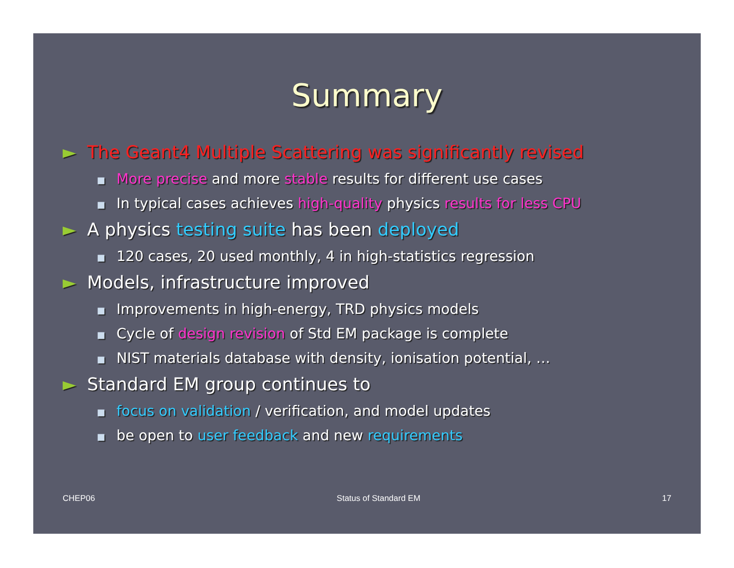Summary
► The Geant4 Multiple Scattering was significantly revised
■ More precise and more stable results for different use cases
■ In typical cases achieves high-quality physics results for less CPU
► A physics testing suite has been deployed
■ 120 cases, 20 used monthly, 4 in high-statistics regression
► Models, infrastructure improved
■ Improvements in high-energy, TRD physics models
■ Cycle of design revision of Std EM package is complete
■ NIST materials database with density, ionisation potential, …
► Standard EM group continues to
■ focus on validation / verification, and model updates
■ be open to user feedback and new requirements
CHEP06 Status of Standard EM 17